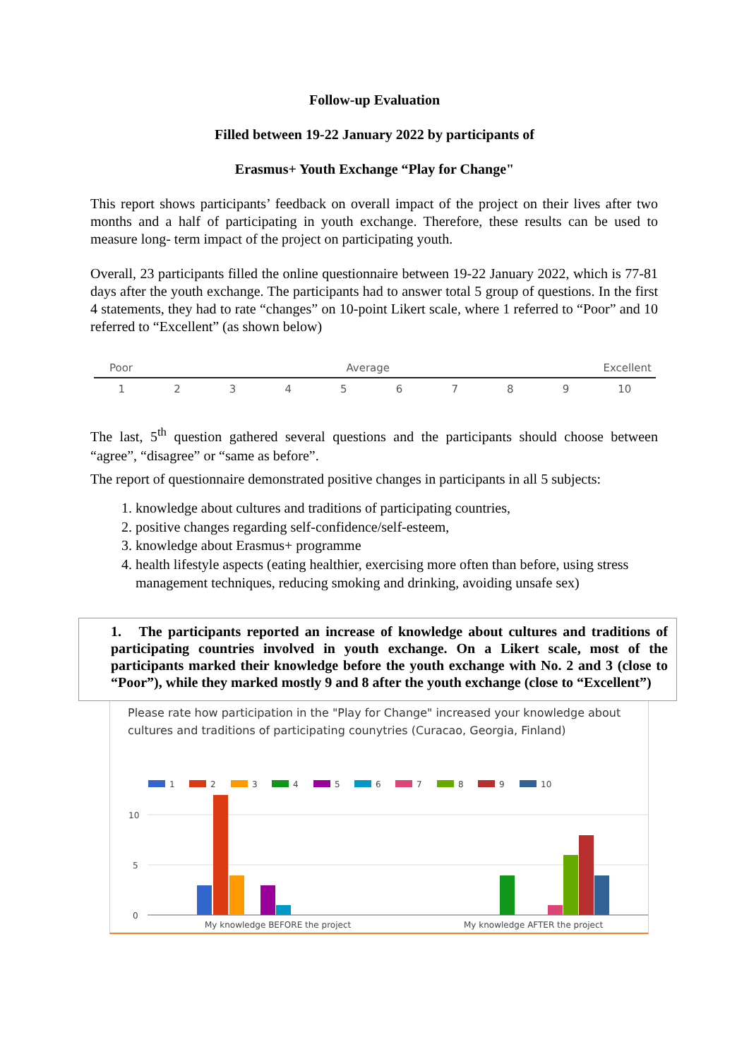Follow-up Evaluation
Filled between 19-22 January 2022 by participants of
Erasmus+ Youth Exchange “Play for Change"
This report shows participants’ feedback on overall impact of the project on their lives after two months and a half of participating in youth exchange. Therefore, these results can be used to measure long- term impact of the project on participating youth.
Overall, 23 participants filled the online questionnaire between 19-22 January 2022, which is 77-81 days after the youth exchange. The participants had to answer total 5 group of questions. In the first 4 statements, they had to rate “changes” on 10-point Likert scale, where 1 referred to “Poor” and 10 referred to “Excellent” (as shown below)
Poor Average Excellent
1 2 3 4 5 6 7 8 9 10
The last, 5<sup>th</sup> question gathered several questions and the participants should choose between “agree”, “disagree” or “same as before”.
The report of questionnaire demonstrated positive changes in participants in all 5 subjects:
1. knowledge about cultures and traditions of participating countries,
2. positive changes regarding self-confidence/self-esteem,
3. knowledge about Erasmus+ programme
4. health lifestyle aspects (eating healthier, exercising more often than before, using stress management techniques, reducing smoking and drinking, avoiding unsafe sex)
1. The participants reported an increase of knowledge about cultures and traditions of participating countries involved in youth exchange. On a Likert scale, most of the participants marked their knowledge before the youth exchange with No. 2 and 3 (close to “Poor”), while they marked mostly 9 and 8 after the youth exchange (close to “Excellent”)
Please rate how participation in the "Play for Change" increased your knowledge about cultures and traditions of participating counytries (Curacao, Georgia, Finland)
1
2
3
4
5
6
7
8
9
10
10
5
0
My knowledge BEFORE the project
My knowledge AFTER the project